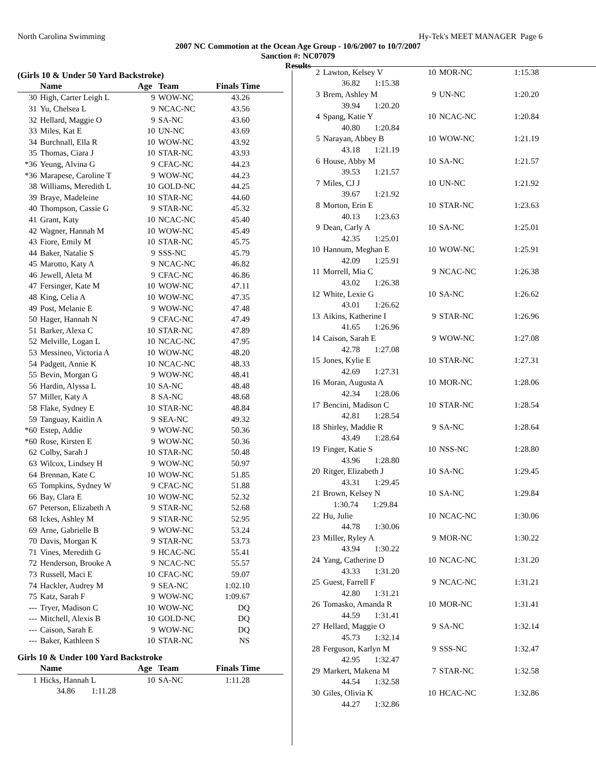North Carolina Swimming Hy-Tek's MEET MANAGER Page 6
2007 NC Commotion at the Ocean Age Group - 10/6/2007 to 10/7/2007
Sanction #: NC07079
Results
(Girls 10 & Under 50 Yard Backstroke)
| | Name | Age | Team | Finals Time |
| --- | --- | --- | --- | --- |
| 30 | High, Carter Leigh L | 9 | WOW-NC | 43.26 |
| 31 | Yu, Chelsea L | 9 | NCAC-NC | 43.56 |
| 32 | Hellard, Maggie O | 9 | SA-NC | 43.60 |
| 33 | Miles, Kat E | 10 | UN-NC | 43.69 |
| 34 | Burchnall, Ella R | 10 | WOW-NC | 43.92 |
| 35 | Thomas, Ciara J | 10 | STAR-NC | 43.93 |
| *36 | Yeung, Alvina G | 9 | CFAC-NC | 44.23 |
| *36 | Marapese, Caroline T | 9 | WOW-NC | 44.23 |
| 38 | Williams, Meredith L | 10 | GOLD-NC | 44.25 |
| 39 | Braye, Madeleine | 10 | STAR-NC | 44.60 |
| 40 | Thompson, Cassie G | 9 | STAR-NC | 45.32 |
| 41 | Grant, Katy | 10 | NCAC-NC | 45.40 |
| 42 | Wagner, Hannah M | 10 | WOW-NC | 45.49 |
| 43 | Fiore, Emily M | 10 | STAR-NC | 45.75 |
| 44 | Baker, Natalie S | 9 | SSS-NC | 45.79 |
| 45 | Marotto, Katy A | 9 | NCAC-NC | 46.82 |
| 46 | Jewell, Aleta M | 9 | CFAC-NC | 46.86 |
| 47 | Fersinger, Kate M | 10 | WOW-NC | 47.11 |
| 48 | King, Celia A | 10 | WOW-NC | 47.35 |
| 49 | Post, Melanie E | 9 | WOW-NC | 47.48 |
| 50 | Hager, Hannah N | 9 | CFAC-NC | 47.49 |
| 51 | Barker, Alexa C | 10 | STAR-NC | 47.89 |
| 52 | Melville, Logan L | 10 | NCAC-NC | 47.95 |
| 53 | Messineo, Victoria A | 10 | WOW-NC | 48.20 |
| 54 | Padgett, Annie K | 10 | NCAC-NC | 48.33 |
| 55 | Bevin, Morgan G | 9 | WOW-NC | 48.41 |
| 56 | Hardin, Alyssa L | 10 | SA-NC | 48.48 |
| 57 | Miller, Katy A | 8 | SA-NC | 48.68 |
| 58 | Flake, Sydney E | 10 | STAR-NC | 48.84 |
| 59 | Tanguay, Kaitlin A | 9 | SEA-NC | 49.32 |
| *60 | Estep, Addie | 9 | WOW-NC | 50.36 |
| *60 | Rose, Kirsten E | 9 | WOW-NC | 50.36 |
| 62 | Colby, Sarah J | 10 | STAR-NC | 50.48 |
| 63 | Wilcox, Lindsey H | 9 | WOW-NC | 50.97 |
| 64 | Brennan, Kate C | 10 | WOW-NC | 51.85 |
| 65 | Tompkins, Sydney W | 9 | CFAC-NC | 51.88 |
| 66 | Bay, Clara E | 10 | WOW-NC | 52.32 |
| 67 | Peterson, Elizabeth A | 9 | STAR-NC | 52.68 |
| 68 | Ickes, Ashley M | 9 | STAR-NC | 52.95 |
| 69 | Arne, Gabrielle B | 9 | WOW-NC | 53.24 |
| 70 | Davis, Morgan K | 9 | STAR-NC | 53.73 |
| 71 | Vines, Meredith G | 9 | HCAC-NC | 55.41 |
| 72 | Henderson, Brooke A | 9 | NCAC-NC | 55.57 |
| 73 | Russell, Maci E | 10 | CFAC-NC | 59.07 |
| 74 | Hackler, Audrey M | 9 | SEA-NC | 1:02.10 |
| 75 | Katz, Sarah F | 9 | WOW-NC | 1:09.67 |
| --- | Tryer, Madison C | 10 | WOW-NC | DQ |
| --- | Mitchell, Alexis B | 10 | GOLD-NC | DQ |
| --- | Caison, Sarah E | 9 | WOW-NC | DQ |
| --- | Baker, Kathleen S | 10 | STAR-NC | NS |
Girls 10 & Under 100 Yard Backstroke
| | Name | Age | Team | Finals Time |
| --- | --- | --- | --- | --- |
| 1 | Hicks, Hannah L | 10 | SA-NC | 1:11.28 |
| | 34.86 1:11.28 | | | |
| 2 | Lawton, Kelsey V | 10 | MOR-NC | 1:15.38 |
| | 36.82 1:15.38 | | | |
| 3 | Brem, Ashley M | 9 | UN-NC | 1:20.20 |
| | 39.94 1:20.20 | | | |
| 4 | Spang, Katie Y | 10 | NCAC-NC | 1:20.84 |
| | 40.80 1:20.84 | | | |
| 5 | Narayan, Abbey B | 10 | WOW-NC | 1:21.19 |
| | 43.18 1:21.19 | | | |
| 6 | House, Abby M | 10 | SA-NC | 1:21.57 |
| | 39.53 1:21.57 | | | |
| 7 | Miles, CJ J | 10 | UN-NC | 1:21.92 |
| | 39.67 1:21.92 | | | |
| 8 | Morton, Erin E | 10 | STAR-NC | 1:23.63 |
| | 40.13 1:23.63 | | | |
| 9 | Dean, Carly A | 10 | SA-NC | 1:25.01 |
| | 42.35 1:25.01 | | | |
| 10 | Hannum, Meghan E | 10 | WOW-NC | 1:25.91 |
| | 42.09 1:25.91 | | | |
| 11 | Morrell, Mia C | 9 | NCAC-NC | 1:26.38 |
| | 43.02 1:26.38 | | | |
| 12 | White, Lexie G | 10 | SA-NC | 1:26.62 |
| | 43.01 1:26.62 | | | |
| 13 | Aikins, Katherine I | 9 | STAR-NC | 1:26.96 |
| | 41.65 1:26.96 | | | |
| 14 | Caison, Sarah E | 9 | WOW-NC | 1:27.08 |
| | 42.78 1:27.08 | | | |
| 15 | Jones, Kylie E | 10 | STAR-NC | 1:27.31 |
| | 42.69 1:27.31 | | | |
| 16 | Moran, Augusta A | 10 | MOR-NC | 1:28.06 |
| | 42.34 1:28.06 | | | |
| 17 | Bencini, Madison C | 10 | STAR-NC | 1:28.54 |
| | 42.81 1:28.54 | | | |
| 18 | Shirley, Maddie R | 9 | SA-NC | 1:28.64 |
| | 43.49 1:28.64 | | | |
| 19 | Finger, Katie S | 10 | NSS-NC | 1:28.80 |
| | 43.96 1:28.80 | | | |
| 20 | Ritger, Elizabeth J | 10 | SA-NC | 1:29.45 |
| | 43.31 1:29.45 | | | |
| 21 | Brown, Kelsey N | 10 | SA-NC | 1:29.84 |
| | 1:30.74 1:29.84 | | | |
| 22 | Hu, Julie | 10 | NCAC-NC | 1:30.06 |
| | 44.78 1:30.06 | | | |
| 23 | Miller, Ryley A | 9 | MOR-NC | 1:30.22 |
| | 43.94 1:30.22 | | | |
| 24 | Yang, Catherine D | 10 | NCAC-NC | 1:31.20 |
| | 43.33 1:31.20 | | | |
| 25 | Guest, Farrell F | 9 | NCAC-NC | 1:31.21 |
| | 42.80 1:31.21 | | | |
| 26 | Tomasko, Amanda R | 10 | MOR-NC | 1:31.41 |
| | 44.59 1:31.41 | | | |
| 27 | Hellard, Maggie O | 9 | SA-NC | 1:32.14 |
| | 45.73 1:32.14 | | | |
| 28 | Ferguson, Karlyn M | 9 | SSS-NC | 1:32.47 |
| | 42.95 1:32.47 | | | |
| 29 | Markert, Makena M | 7 | STAR-NC | 1:32.58 |
| | 44.54 1:32.58 | | | |
| 30 | Giles, Olivia K | 10 | HCAC-NC | 1:32.86 |
| | 44.27 1:32.86 | | | |